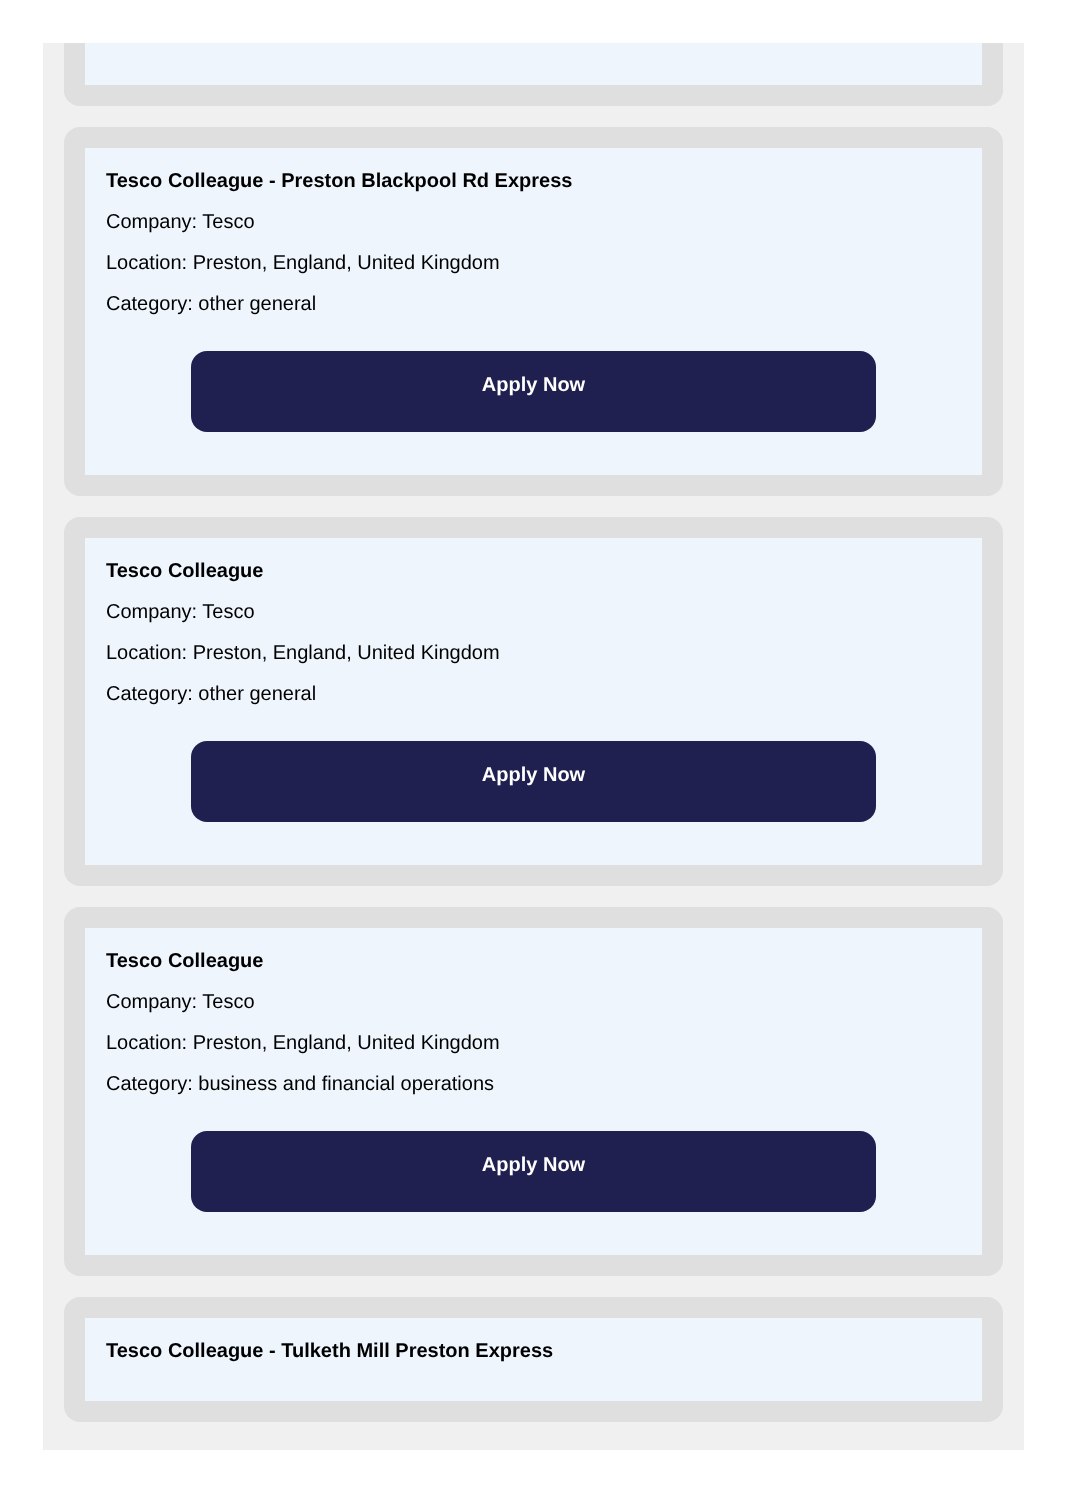Tesco Colleague - Preston Blackpool Rd Express
Company: Tesco
Location: Preston, England, United Kingdom
Category: other general
Apply Now
Tesco Colleague
Company: Tesco
Location: Preston, England, United Kingdom
Category: other general
Apply Now
Tesco Colleague
Company: Tesco
Location: Preston, England, United Kingdom
Category: business and financial operations
Apply Now
Tesco Colleague - Tulketh Mill Preston Express